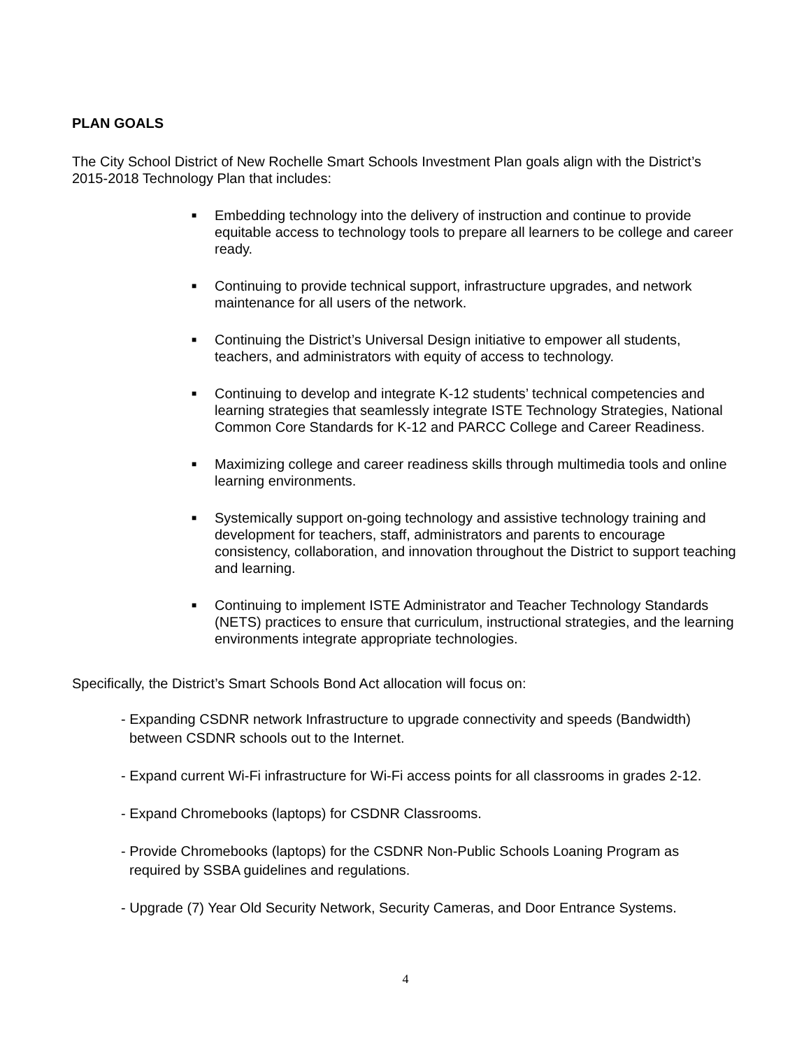PLAN GOALS
The City School District of New Rochelle Smart Schools Investment Plan goals align with the District’s 2015-2018 Technology Plan that includes:
■ Embedding technology into the delivery of instruction and continue to provide equitable access to technology tools to prepare all learners to be college and career ready.
■ Continuing to provide technical support, infrastructure upgrades, and network maintenance for all users of the network.
■ Continuing the District’s Universal Design initiative to empower all students, teachers, and administrators with equity of access to technology.
■ Continuing to develop and integrate K-12 students’ technical competencies and learning strategies that seamlessly integrate ISTE Technology Strategies, National Common Core Standards for K-12 and PARCC College and Career Readiness.
■ Maximizing college and career readiness skills through multimedia tools and online learning environments.
■ Systemically support on-going technology and assistive technology training and development for teachers, staff, administrators and parents to encourage consistency, collaboration, and innovation throughout the District to support teaching and learning.
■ Continuing to implement ISTE Administrator and Teacher Technology Standards (NETS) practices to ensure that curriculum, instructional strategies, and the learning environments integrate appropriate technologies.
Specifically, the District’s Smart Schools Bond Act allocation will focus on:
- Expanding CSDNR network Infrastructure to upgrade connectivity and speeds (Bandwidth)
between CSDNR schools out to the Internet.
- Expand current Wi-Fi infrastructure for Wi-Fi access points for all classrooms in grades 2-12.
- Expand Chromebooks (laptops) for CSDNR Classrooms.
- Provide Chromebooks (laptops) for the CSDNR Non-Public Schools Loaning Program as
required by SSBA guidelines and regulations.
- Upgrade (7) Year Old Security Network, Security Cameras, and Door Entrance Systems.
4